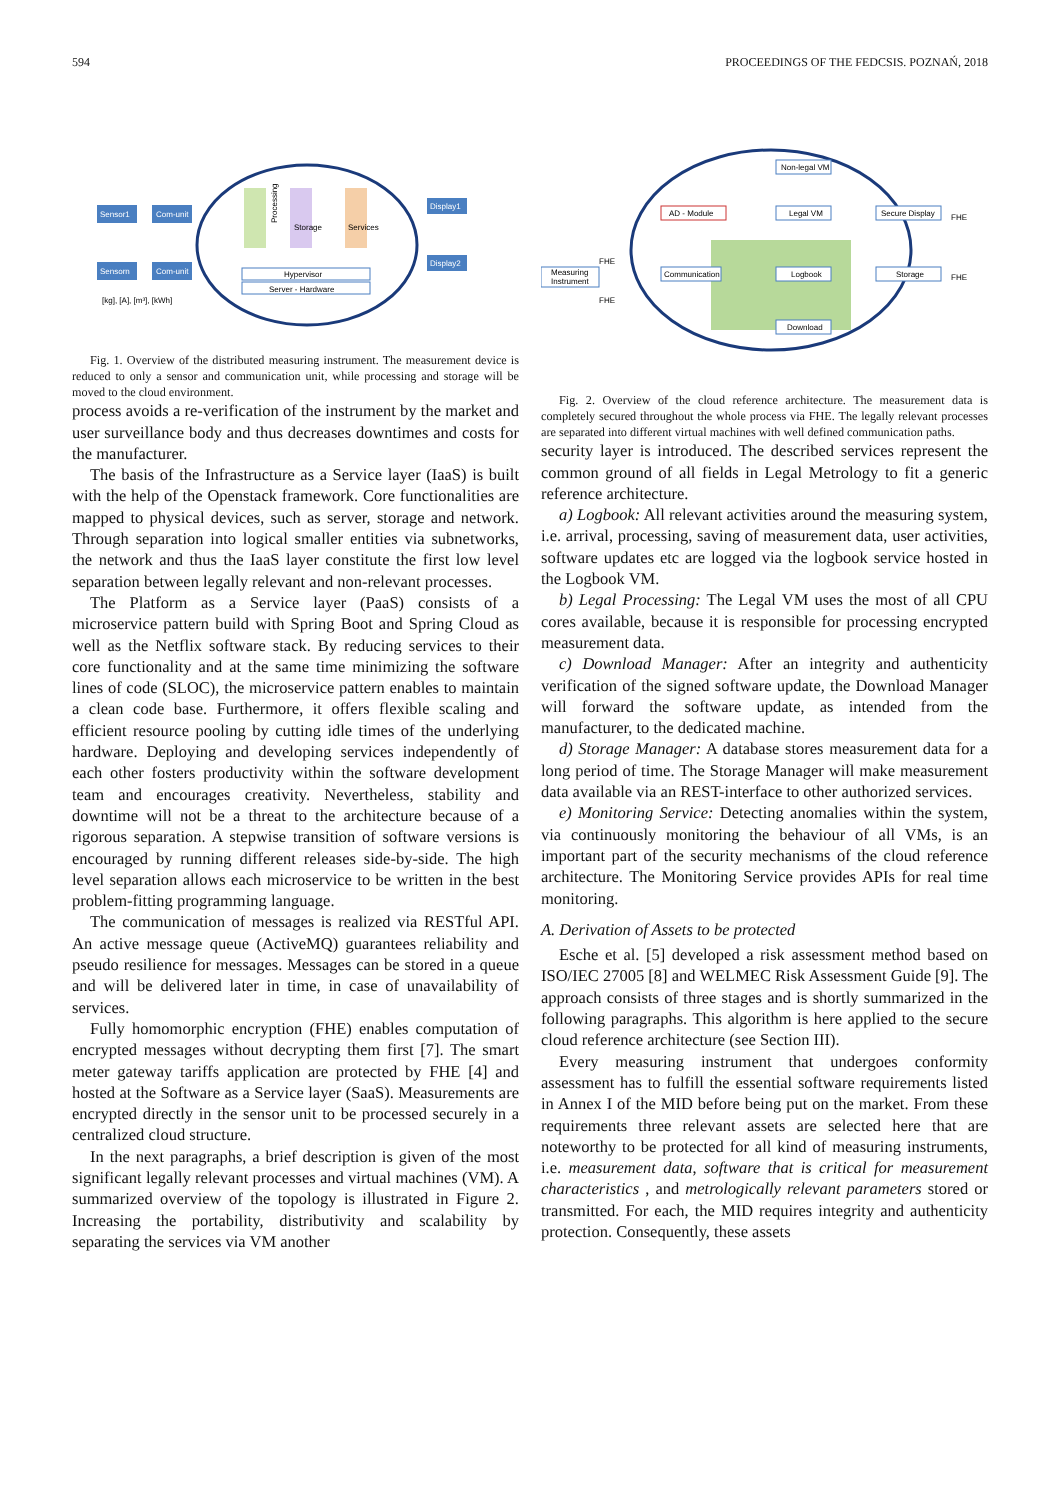594 PROCEEDINGS OF THE FEDCSIS. POZNAŃ, 2018
Sensor1
Com-unit
Sensorn
Com-unit
[kg], [A], [m³], [kWh]
Processing
Storage
Services
Hypervisor
Server - Hardware
Display1
Display2
Fig. 1. Overview of the distributed measuring instrument. The measurement device is reduced to only a sensor and communication unit, while processing and storage will be moved to the cloud environment.
process avoids a re-verification of the instrument by the market and user surveillance body and thus decreases downtimes and costs for the manufacturer.
The basis of the Infrastructure as a Service layer (IaaS) is built with the help of the Openstack framework. Core functionalities are mapped to physical devices, such as server, storage and network. Through separation into logical smaller entities via subnetworks, the network and thus the IaaS layer constitute the first low level separation between legally relevant and non-relevant processes.
The Platform as a Service layer (PaaS) consists of a microservice pattern build with Spring Boot and Spring Cloud as well as the Netflix software stack. By reducing services to their core functionality and at the same time minimizing the software lines of code (SLOC), the microservice pattern enables to maintain a clean code base. Furthermore, it offers flexible scaling and efficient resource pooling by cutting idle times of the underlying hardware. Deploying and developing services independently of each other fosters productivity within the software development team and encourages creativity. Nevertheless, stability and downtime will not be a threat to the architecture because of a rigorous separation. A stepwise transition of software versions is encouraged by running different releases side-by-side. The high level separation allows each microservice to be written in the best problem-fitting programming language.
The communication of messages is realized via RESTful API. An active message queue (ActiveMQ) guarantees reliability and pseudo resilience for messages. Messages can be stored in a queue and will be delivered later in time, in case of unavailability of services.
Fully homomorphic encryption (FHE) enables computation of encrypted messages without decrypting them first [7]. The smart meter gateway tariffs application are protected by FHE [4] and hosted at the Software as a Service layer (SaaS). Measurements are encrypted directly in the sensor unit to be processed securely in a centralized cloud structure.
In the next paragraphs, a brief description is given of the most significant legally relevant processes and virtual machines (VM). A summarized overview of the topology is illustrated in Figure 2. Increasing the portability, distributivity and scalability by separating the services via VM another
Non-legal VM
AD - Module
Legal VM
Secure Display
Measuring
Instrument
Communication
Logbook
Storage
Download
FHE
FHE
FHE
FHE
Fig. 2. Overview of the cloud reference architecture. The measurement data is completely secured throughout the whole process via FHE. The legally relevant processes are separated into different virtual machines with well defined communication paths.
security layer is introduced. The described services represent the common ground of all fields in Legal Metrology to fit a generic reference architecture.
a) Logbook: All relevant activities around the measuring system, i.e. arrival, processing, saving of measurement data, user activities, software updates etc are logged via the logbook service hosted in the Logbook VM.
b) Legal Processing: The Legal VM uses the most of all CPU cores available, because it is responsible for processing encrypted measurement data.
c) Download Manager: After an integrity and authenticity verification of the signed software update, the Download Manager will forward the software update, as intended from the manufacturer, to the dedicated machine.
d) Storage Manager: A database stores measurement data for a long period of time. The Storage Manager will make measurement data available via an REST-interface to other authorized services.
e) Monitoring Service: Detecting anomalies within the system, via continuously monitoring the behaviour of all VMs, is an important part of the security mechanisms of the cloud reference architecture. The Monitoring Service provides APIs for real time monitoring.
A. Derivation of Assets to be protected
Esche et al. [5] developed a risk assessment method based on ISO/IEC 27005 [8] and WELMEC Risk Assessment Guide [9]. The approach consists of three stages and is shortly summarized in the following paragraphs. This algorithm is here applied to the secure cloud reference architecture (see Section III).
Every measuring instrument that undergoes conformity assessment has to fulfill the essential software requirements listed in Annex I of the MID before being put on the market. From these requirements three relevant assets are selected here that are noteworthy to be protected for all kind of measuring instruments, i.e. measurement data, software that is critical for measurement characteristics , and metrologically relevant parameters stored or transmitted. For each, the MID requires integrity and authenticity protection. Consequently, these assets